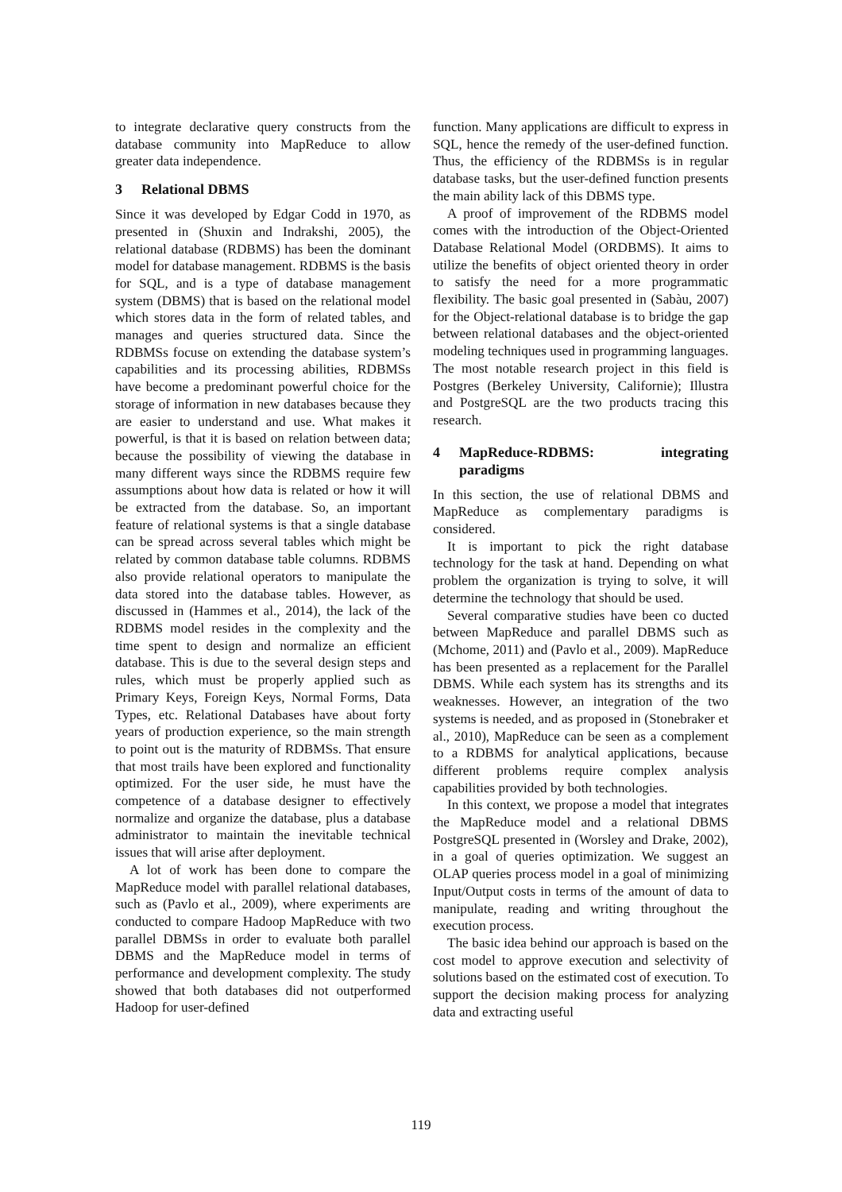to integrate declarative query constructs from the database community into MapReduce to allow greater data independence.
3 Relational DBMS
Since it was developed by Edgar Codd in 1970, as presented in (Shuxin and Indrakshi, 2005), the relational database (RDBMS) has been the dominant model for database management. RDBMS is the basis for SQL, and is a type of database management system (DBMS) that is based on the relational model which stores data in the form of related tables, and manages and queries structured data. Since the RDBMSs focuse on extending the database system’s capabilities and its processing abilities, RDBMSs have become a predominant powerful choice for the storage of information in new databases because they are easier to understand and use. What makes it powerful, is that it is based on relation between data; because the possibility of viewing the database in many different ways since the RDBMS require few assumptions about how data is related or how it will be extracted from the database. So, an important feature of relational systems is that a single database can be spread across several tables which might be related by common database table columns. RDBMS also provide relational operators to manipulate the data stored into the database tables. However, as discussed in (Hammes et al., 2014), the lack of the RDBMS model resides in the complexity and the time spent to design and normalize an efficient database. This is due to the several design steps and rules, which must be properly applied such as Primary Keys, Foreign Keys, Normal Forms, Data Types, etc. Relational Databases have about forty years of production experience, so the main strength to point out is the maturity of RDBMSs. That ensure that most trails have been explored and functionality optimized. For the user side, he must have the competence of a database designer to effectively normalize and organize the database, plus a database administrator to maintain the inevitable technical issues that will arise after deployment.
A lot of work has been done to compare the MapReduce model with parallel relational databases, such as (Pavlo et al., 2009), where experiments are conducted to compare Hadoop MapReduce with two parallel DBMSs in order to evaluate both parallel DBMS and the MapReduce model in terms of performance and development complexity. The study showed that both databases did not outperformed Hadoop for user-defined
function. Many applications are difficult to express in SQL, hence the remedy of the user-defined function. Thus, the efficiency of the RDBMSs is in regular database tasks, but the user-defined function presents the main ability lack of this DBMS type.
A proof of improvement of the RDBMS model comes with the introduction of the Object-Oriented Database Relational Model (ORDBMS). It aims to utilize the benefits of object oriented theory in order to satisfy the need for a more programmatic flexibility. The basic goal presented in (Sabàu, 2007) for the Object-relational database is to bridge the gap between relational databases and the object-oriented modeling techniques used in programming languages. The most notable research project in this field is Postgres (Berkeley University, Californie); Illustra and PostgreSQL are the two products tracing this research.
4 MapReduce-RDBMS: integrating paradigms
In this section, the use of relational DBMS and MapReduce as complementary paradigms is considered.
It is important to pick the right database technology for the task at hand. Depending on what problem the organization is trying to solve, it will determine the technology that should be used.
Several comparative studies have been co ducted between MapReduce and parallel DBMS such as (Mchome, 2011) and (Pavlo et al., 2009). MapReduce has been presented as a replacement for the Parallel DBMS. While each system has its strengths and its weaknesses. However, an integration of the two systems is needed, and as proposed in (Stonebraker et al., 2010), MapReduce can be seen as a complement to a RDBMS for analytical applications, because different problems require complex analysis capabilities provided by both technologies.
In this context, we propose a model that integrates the MapReduce model and a relational DBMS PostgreSQL presented in (Worsley and Drake, 2002), in a goal of queries optimization. We suggest an OLAP queries process model in a goal of minimizing Input/Output costs in terms of the amount of data to manipulate, reading and writing throughout the execution process.
The basic idea behind our approach is based on the cost model to approve execution and selectivity of solutions based on the estimated cost of execution. To support the decision making process for analyzing data and extracting useful
119